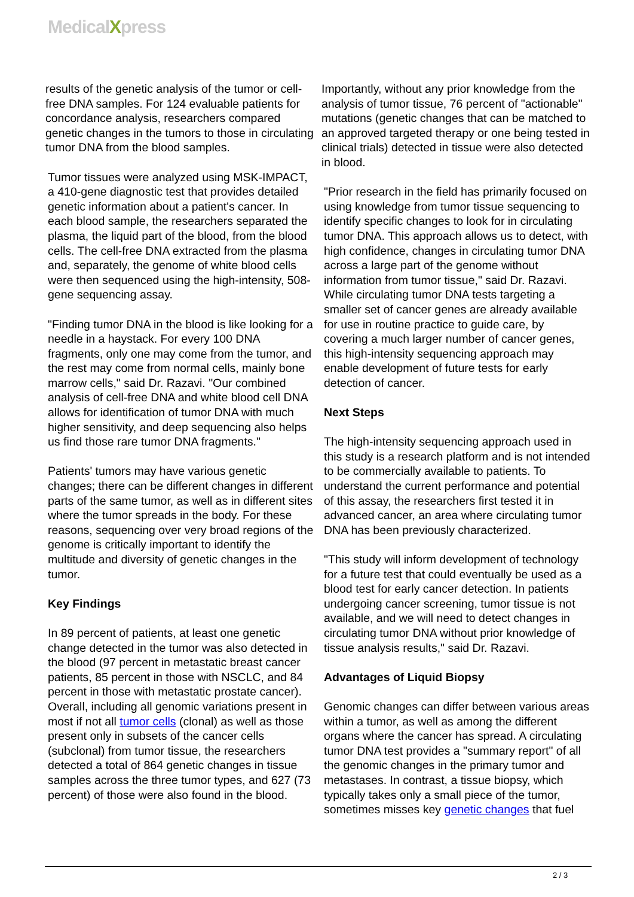MedicalXpress
results of the genetic analysis of the tumor or cell-free DNA samples. For 124 evaluable patients for concordance analysis, researchers compared genetic changes in the tumors to those in circulating tumor DNA from the blood samples.
Tumor tissues were analyzed using MSK-IMPACT, a 410-gene diagnostic test that provides detailed genetic information about a patient's cancer. In each blood sample, the researchers separated the plasma, the liquid part of the blood, from the blood cells. The cell-free DNA extracted from the plasma and, separately, the genome of white blood cells were then sequenced using the high-intensity, 508-gene sequencing assay.
"Finding tumor DNA in the blood is like looking for a needle in a haystack. For every 100 DNA fragments, only one may come from the tumor, and the rest may come from normal cells, mainly bone marrow cells," said Dr. Razavi. "Our combined analysis of cell-free DNA and white blood cell DNA allows for identification of tumor DNA with much higher sensitivity, and deep sequencing also helps us find those rare tumor DNA fragments."
Patients' tumors may have various genetic changes; there can be different changes in different parts of the same tumor, as well as in different sites where the tumor spreads in the body. For these reasons, sequencing over very broad regions of the genome is critically important to identify the multitude and diversity of genetic changes in the tumor.
Key Findings
In 89 percent of patients, at least one genetic change detected in the tumor was also detected in the blood (97 percent in metastatic breast cancer patients, 85 percent in those with NSCLC, and 84 percent in those with metastatic prostate cancer). Overall, including all genomic variations present in most if not all tumor cells (clonal) as well as those present only in subsets of the cancer cells (subclonal) from tumor tissue, the researchers detected a total of 864 genetic changes in tissue samples across the three tumor types, and 627 (73 percent) of those were also found in the blood.
Importantly, without any prior knowledge from the analysis of tumor tissue, 76 percent of "actionable" mutations (genetic changes that can be matched to an approved targeted therapy or one being tested in clinical trials) detected in tissue were also detected in blood.
"Prior research in the field has primarily focused on using knowledge from tumor tissue sequencing to identify specific changes to look for in circulating tumor DNA. This approach allows us to detect, with high confidence, changes in circulating tumor DNA across a large part of the genome without information from tumor tissue," said Dr. Razavi. While circulating tumor DNA tests targeting a smaller set of cancer genes are already available for use in routine practice to guide care, by covering a much larger number of cancer genes, this high-intensity sequencing approach may enable development of future tests for early detection of cancer.
Next Steps
The high-intensity sequencing approach used in this study is a research platform and is not intended to be commercially available to patients. To understand the current performance and potential of this assay, the researchers first tested it in advanced cancer, an area where circulating tumor DNA has been previously characterized.
"This study will inform development of technology for a future test that could eventually be used as a blood test for early cancer detection. In patients undergoing cancer screening, tumor tissue is not available, and we will need to detect changes in circulating tumor DNA without prior knowledge of tissue analysis results," said Dr. Razavi.
Advantages of Liquid Biopsy
Genomic changes can differ between various areas within a tumor, as well as among the different organs where the cancer has spread. A circulating tumor DNA test provides a "summary report" of all the genomic changes in the primary tumor and metastases. In contrast, a tissue biopsy, which typically takes only a small piece of the tumor, sometimes misses key genetic changes that fuel
2 / 3